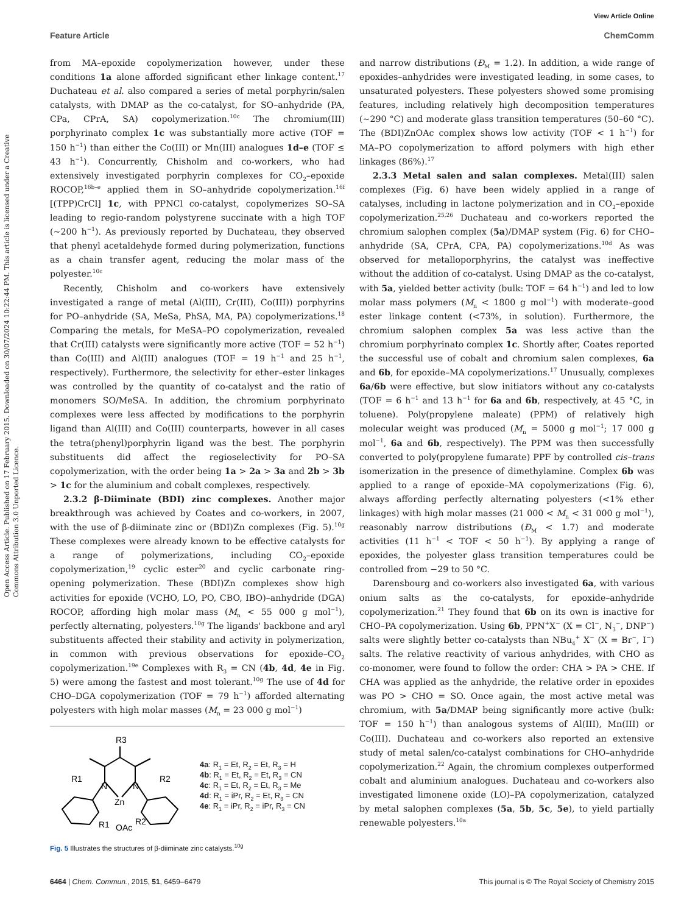View Article Online
Feature Article ChemComm
Open Access Article. Published on 17 February 2015. Downloaded on 30/07/2024 10:22:44 PM. This article is licensed under a Creative Commons Attribution 3.0 Unported Licence.
from MA–epoxide copolymerization however, under these conditions 1a alone afforded significant ether linkage content.<sup>17</sup> Duchateau et al. also compared a series of metal porphyrin/salen catalysts, with DMAP as the co-catalyst, for SO–anhydride (PA, CPa, CPrA, SA) copolymerization.<sup>10c</sup> The chromium(III) porphyrinato complex 1c was substantially more active (TOF = 150 h<sup>−1</sup>) than either the Co(III) or Mn(III) analogues 1d–e (TOF ≤ 43 h<sup>−1</sup>). Concurrently, Chisholm and co-workers, who had extensively investigated porphyrin complexes for CO<sub>2</sub>–epoxide ROCOP,<sup>16b–e</sup> applied them in SO–anhydride copolymerization.<sup>16f</sup> [(TPP)CrCl] 1c, with PPNCl co-catalyst, copolymerizes SO–SA leading to regio-random polystyrene succinate with a high TOF (∼200 h<sup>−1</sup>). As previously reported by Duchateau, they observed that phenyl acetaldehyde formed during polymerization, functions as a chain transfer agent, reducing the molar mass of the polyester.<sup>10c</sup>
Recently, Chisholm and co-workers have extensively investigated a range of metal (Al(III), Cr(III), Co(III)) porphyrins for PO–anhydride (SA, MeSa, PhSA, MA, PA) copolymerizations.<sup>18</sup> Comparing the metals, for MeSA–PO copolymerization, revealed that Cr(III) catalysts were significantly more active (TOF = 52 h<sup>−1</sup>) than Co(III) and Al(III) analogues (TOF = 19 h<sup>−1</sup> and 25 h<sup>−1</sup>, respectively). Furthermore, the selectivity for ether–ester linkages was controlled by the quantity of co-catalyst and the ratio of monomers SO/MeSA. In addition, the chromium porphyrinato complexes were less affected by modifications to the porphyrin ligand than Al(III) and Co(III) counterparts, however in all cases the tetra(phenyl)porphyrin ligand was the best. The porphyrin substituents did affect the regioselectivity for PO–SA copolymerization, with the order being 1a > 2a > 3a and 2b > 3b > 1c for the aluminium and cobalt complexes, respectively.
2.3.2 β-Diiminate (BDI) zinc complexes. Another major breakthrough was achieved by Coates and co-workers, in 2007, with the use of β-diiminate zinc or (BDI)Zn complexes (Fig. 5).<sup>10g</sup> These complexes were already known to be effective catalysts for a range of polymerizations, including CO<sub>2</sub>–epoxide copolymerization,<sup>19</sup> cyclic ester<sup>20</sup> and cyclic carbonate ring-opening polymerization. These (BDI)Zn complexes show high activities for epoxide (VCHO, LO, PO, CBO, IBO)–anhydride (DGA) ROCOP, affording high molar mass (M<sub>n</sub> < 55 000 g mol<sup>−1</sup>), perfectly alternating, polyesters.<sup>10g</sup> The ligands' backbone and aryl substituents affected their stability and activity in polymerization, in common with previous observations for epoxide–CO<sub>2</sub> copolymerization.<sup>19e</sup> Complexes with R<sub>3</sub> = CN (4b, 4d, 4e in Fig. 5) were among the fastest and most tolerant.<sup>10g</sup> The use of 4d for CHO–DGA copolymerization (TOF = 79 h<sup>−1</sup>) afforded alternating polyesters with high molar masses (M<sub>n</sub> = 23 000 g mol<sup>−1</sup>)
R3
N
N
Zn
OAc
R1
R1
R2
R2
4a: R<sub>1</sub> = Et, R<sub>2</sub> = Et, R<sub>3</sub> = H
4b: R<sub>1</sub> = Et, R<sub>2</sub> = Et, R<sub>3</sub> = CN
4c: R<sub>1</sub> = Et, R<sub>2</sub> = Et, R<sub>3</sub> = Me
4d: R<sub>1</sub> = iPr, R<sub>2</sub> = Et, R<sub>3</sub> = CN
4e: R<sub>1</sub> = iPr, R<sub>2</sub> = iPr, R<sub>3</sub> = CN
Fig. 5 Illustrates the structures of β-diiminate zinc catalysts.<sup>10g</sup>
and narrow distributions (Đ<sub>M</sub> = 1.2). In addition, a wide range of epoxides–anhydrides were investigated leading, in some cases, to unsaturated polyesters. These polyesters showed some promising features, including relatively high decomposition temperatures (∼290 °C) and moderate glass transition temperatures (50–60 °C). The (BDI)ZnOAc complex shows low activity (TOF < 1 h<sup>−1</sup>) for MA–PO copolymerization to afford polymers with high ether linkages (86%).<sup>17</sup>
2.3.3 Metal salen and salan complexes. Metal(III) salen complexes (Fig. 6) have been widely applied in a range of catalyses, including in lactone polymerization and in CO<sub>2</sub>–epoxide copolymerization.<sup>25,26</sup> Duchateau and co-workers reported the chromium salophen complex (5a)/DMAP system (Fig. 6) for CHO–anhydride (SA, CPrA, CPA, PA) copolymerizations.<sup>10d</sup> As was observed for metalloporphyrins, the catalyst was ineffective without the addition of co-catalyst. Using DMAP as the co-catalyst, with 5a, yielded better activity (bulk: TOF = 64 h<sup>−1</sup>) and led to low molar mass polymers (M<sub>n</sub> < 1800 g mol<sup>−1</sup>) with moderate–good ester linkage content (<73%, in solution). Furthermore, the chromium salophen complex 5a was less active than the chromium porphyrinato complex 1c. Shortly after, Coates reported the successful use of cobalt and chromium salen complexes, 6a and 6b, for epoxide–MA copolymerizations.<sup>17</sup> Unusually, complexes 6a/6b were effective, but slow initiators without any co-catalysts (TOF = 6 h<sup>−1</sup> and 13 h<sup>−1</sup> for 6a and 6b, respectively, at 45 °C, in toluene). Poly(propylene maleate) (PPM) of relatively high molecular weight was produced (M<sub>n</sub> = 5000 g mol<sup>−1</sup>; 17 000 g mol<sup>−1</sup>, 6a and 6b, respectively). The PPM was then successfully converted to poly(propylene fumarate) PPF by controlled cis–trans isomerization in the presence of dimethylamine. Complex 6b was applied to a range of epoxide–MA copolymerizations (Fig. 6), always affording perfectly alternating polyesters (<1% ether linkages) with high molar masses (21 000 < M<sub>n</sub> < 31 000 g mol<sup>−1</sup>), reasonably narrow distributions (Đ<sub>M</sub> < 1.7) and moderate activities (11 h<sup>−1</sup> < TOF < 50 h<sup>−1</sup>). By applying a range of epoxides, the polyester glass transition temperatures could be controlled from −29 to 50 °C.
Darensbourg and co-workers also investigated 6a, with various onium salts as the co-catalysts, for epoxide–anhydride copolymerization.<sup>21</sup> They found that 6b on its own is inactive for CHO–PA copolymerization. Using 6b, PPN<sup>+</sup>X<sup>−</sup> (X = Cl<sup>−</sup>, N<sub>3</sub><sup>−</sup>, DNP<sup>−</sup>) salts were slightly better co-catalysts than NBu<sub>4</sub><sup>+</sup> X<sup>−</sup> (X = Br<sup>−</sup>, I<sup>−</sup>) salts. The relative reactivity of various anhydrides, with CHO as co-monomer, were found to follow the order: CHA > PA > CHE. If CHA was applied as the anhydride, the relative order in epoxides was PO > CHO = SO. Once again, the most active metal was chromium, with 5a/DMAP being significantly more active (bulk: TOF = 150 h<sup>−1</sup>) than analogous systems of Al(III), Mn(III) or Co(III). Duchateau and co-workers also reported an extensive study of metal salen/co-catalyst combinations for CHO–anhydride copolymerization.<sup>22</sup> Again, the chromium complexes outperformed cobalt and aluminium analogues. Duchateau and co-workers also investigated limonene oxide (LO)–PA copolymerization, catalyzed by metal salophen complexes (5a, 5b, 5c, 5e), to yield partially renewable polyesters.<sup>10a</sup>
6464 | Chem. Commun., 2015, 51, 6459–6479 This journal is © The Royal Society of Chemistry 2015